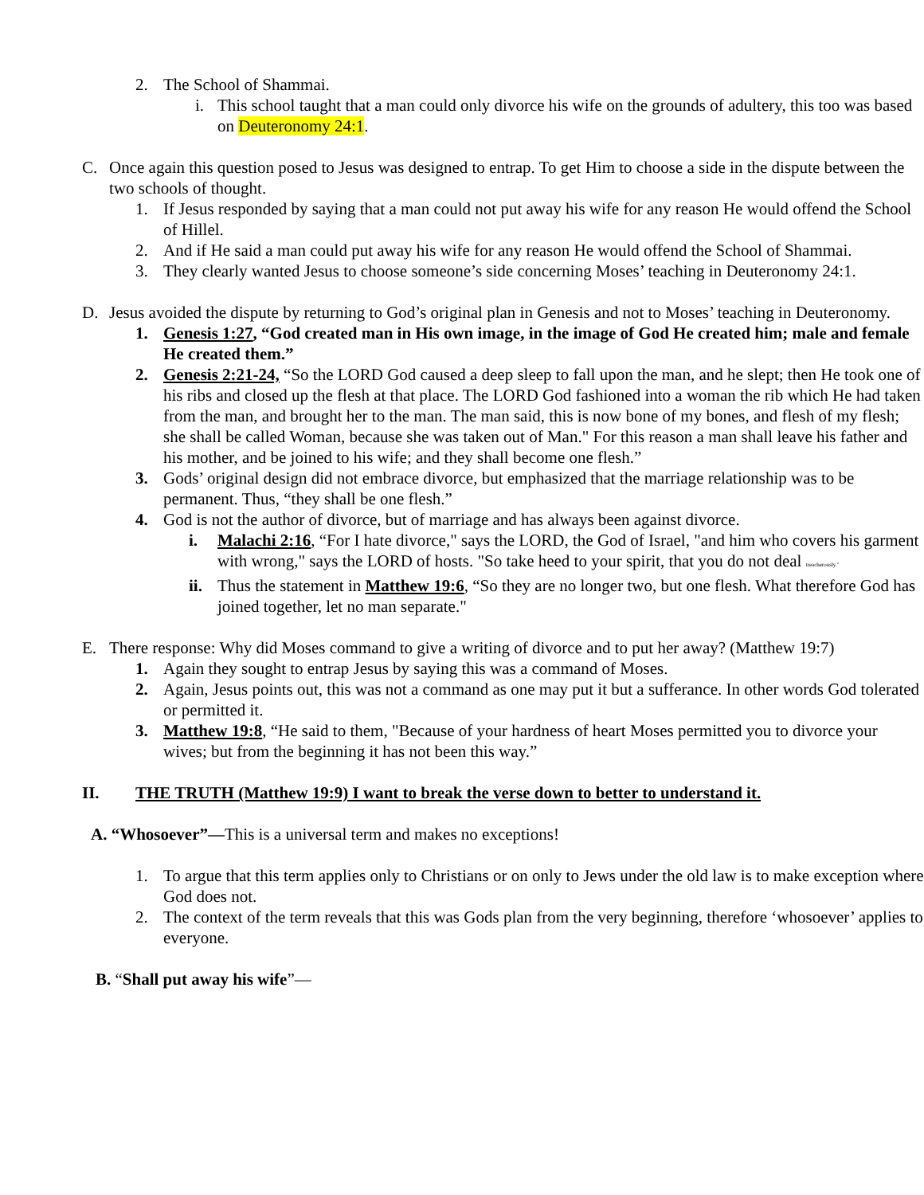2. The School of Shammai.
i. This school taught that a man could only divorce his wife on the grounds of adultery, this too was based on Deuteronomy 24:1.
C. Once again this question posed to Jesus was designed to entrap. To get Him to choose a side in the dispute between the two schools of thought.
1. If Jesus responded by saying that a man could not put away his wife for any reason He would offend the School of Hillel.
2. And if He said a man could put away his wife for any reason He would offend the School of Shammai.
3. They clearly wanted Jesus to choose someone’s side concerning Moses’ teaching in Deuteronomy 24:1.
D. Jesus avoided the dispute by returning to God’s original plan in Genesis and not to Moses’ teaching in Deuteronomy.
1. Genesis 1:27, “God created man in His own image, in the image of God He created him; male and female He created them.”
2. Genesis 2:21-24, “So the LORD God caused a deep sleep to fall upon the man, and he slept; then He took one of his ribs and closed up the flesh at that place. The LORD God fashioned into a woman the rib which He had taken from the man, and brought her to the man. The man said, this is now bone of my bones, and flesh of my flesh; she shall be called Woman, because she was taken out of Man." For this reason a man shall leave his father and his mother, and be joined to his wife; and they shall become one flesh.”
3. Gods’ original design did not embrace divorce, but emphasized that the marriage relationship was to be permanent. Thus, “they shall be one flesh.”
4. God is not the author of divorce, but of marriage and has always been against divorce.
i. Malachi 2:16, “For I hate divorce," says the LORD, the God of Israel, "and him who covers his garment with wrong," says the LORD of hosts. "So take heed to your spirit, that you do not deal treacherously."
ii. Thus the statement in Matthew 19:6, “So they are no longer two, but one flesh. What therefore God has joined together, let no man separate."
E. There response: Why did Moses command to give a writing of divorce and to put her away? (Matthew 19:7)
1. Again they sought to entrap Jesus by saying this was a command of Moses.
2. Again, Jesus points out, this was not a command as one may put it but a sufferance. In other words God tolerated or permitted it.
3. Matthew 19:8, “He said to them, "Because of your hardness of heart Moses permitted you to divorce your wives; but from the beginning it has not been this way.”
II. THE TRUTH (Matthew 19:9) I want to break the verse down to better to understand it.
A. “Whosoever”—This is a universal term and makes no exceptions!
1. To argue that this term applies only to Christians or on only to Jews under the old law is to make exception where God does not.
2. The context of the term reveals that this was Gods plan from the very beginning, therefore ‘whosoever’ applies to everyone.
B. “Shall put away his wife”—